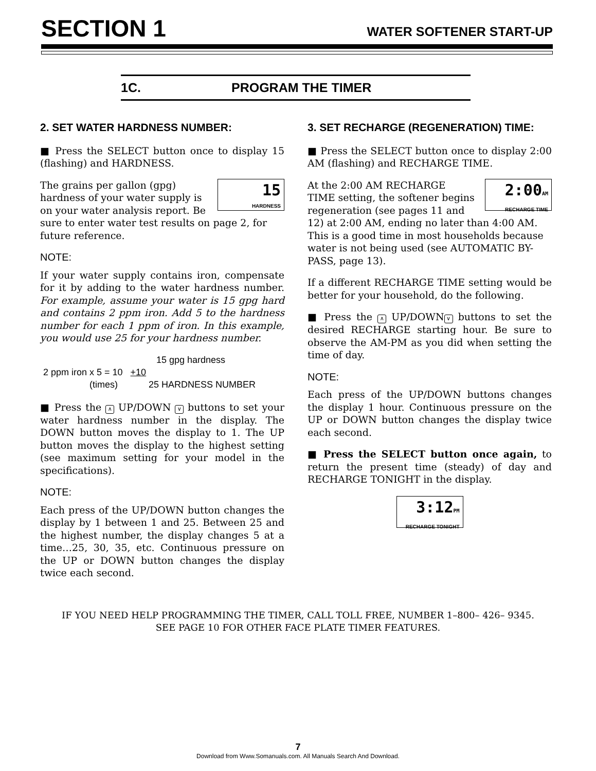SECTION 1 WATER SOFTENER START-UP
1C. PROGRAM THE TIMER
2. SET WATER HARDNESS NUMBER:
■ Press the SELECT button once to display 15 (flashing) and HARDNESS.
15
HARDNESS
The grains per gallon (gpg) hardness of your water supply is on your water analysis report. Be sure to enter water test results on page 2, for future reference.
NOTE:
If your water supply contains iron, compensate for it by adding to the water hardness number. For example, assume your water is 15 gpg hard and contains 2 ppm iron. Add 5 to the hardness number for each 1 ppm of iron. In this example, you would use 25 for your hardness number.
15 gpg hardness
2 ppm iron x 5 = 10 +10
(times) 25 HARDNESS NUMBER
■ Press the ∧ UP/DOWN ∨ buttons to set your water hardness number in the display. The DOWN button moves the display to 1. The UP button moves the display to the highest setting (see maximum setting for your model in the specifications).
NOTE:
Each press of the UP/DOWN button changes the display by 1 between 1 and 25. Between 25 and the highest number, the display changes 5 at a time…25, 30, 35, etc. Continuous pressure on the UP or DOWN button changes the display twice each second.
3. SET RECHARGE (REGENERATION) TIME:
■ Press the SELECT button once to display 2:00 AM (flashing) and RECHARGE TIME.
2:00AM
RECHARGE TIME
At the 2:00 AM RECHARGE TIME setting, the softener begins regeneration (see pages 11 and 12) at 2:00 AM, ending no later than 4:00 AM. This is a good time in most households because water is not being used (see AUTOMATIC BY-PASS, page 13).
If a different RECHARGE TIME setting would be better for your household, do the following.
■ Press the ∧ UP/DOWN ∨ buttons to set the desired RECHARGE starting hour. Be sure to observe the AM-PM as you did when setting the time of day.
NOTE:
Each press of the UP/DOWN buttons changes the display 1 hour. Continuous pressure on the UP or DOWN button changes the display twice each second.
■ Press the SELECT button once again, to return the present time (steady) of day and RECHARGE TONIGHT in the display.
3:12PM
RECHARGE TONIGHT
IF YOU NEED HELP PROGRAMMING THE TIMER, CALL TOLL FREE, NUMBER 1–800– 426– 9345.
SEE PAGE 10 FOR OTHER FACE PLATE TIMER FEATURES.
7
Download from Www.Somanuals.com. All Manuals Search And Download.